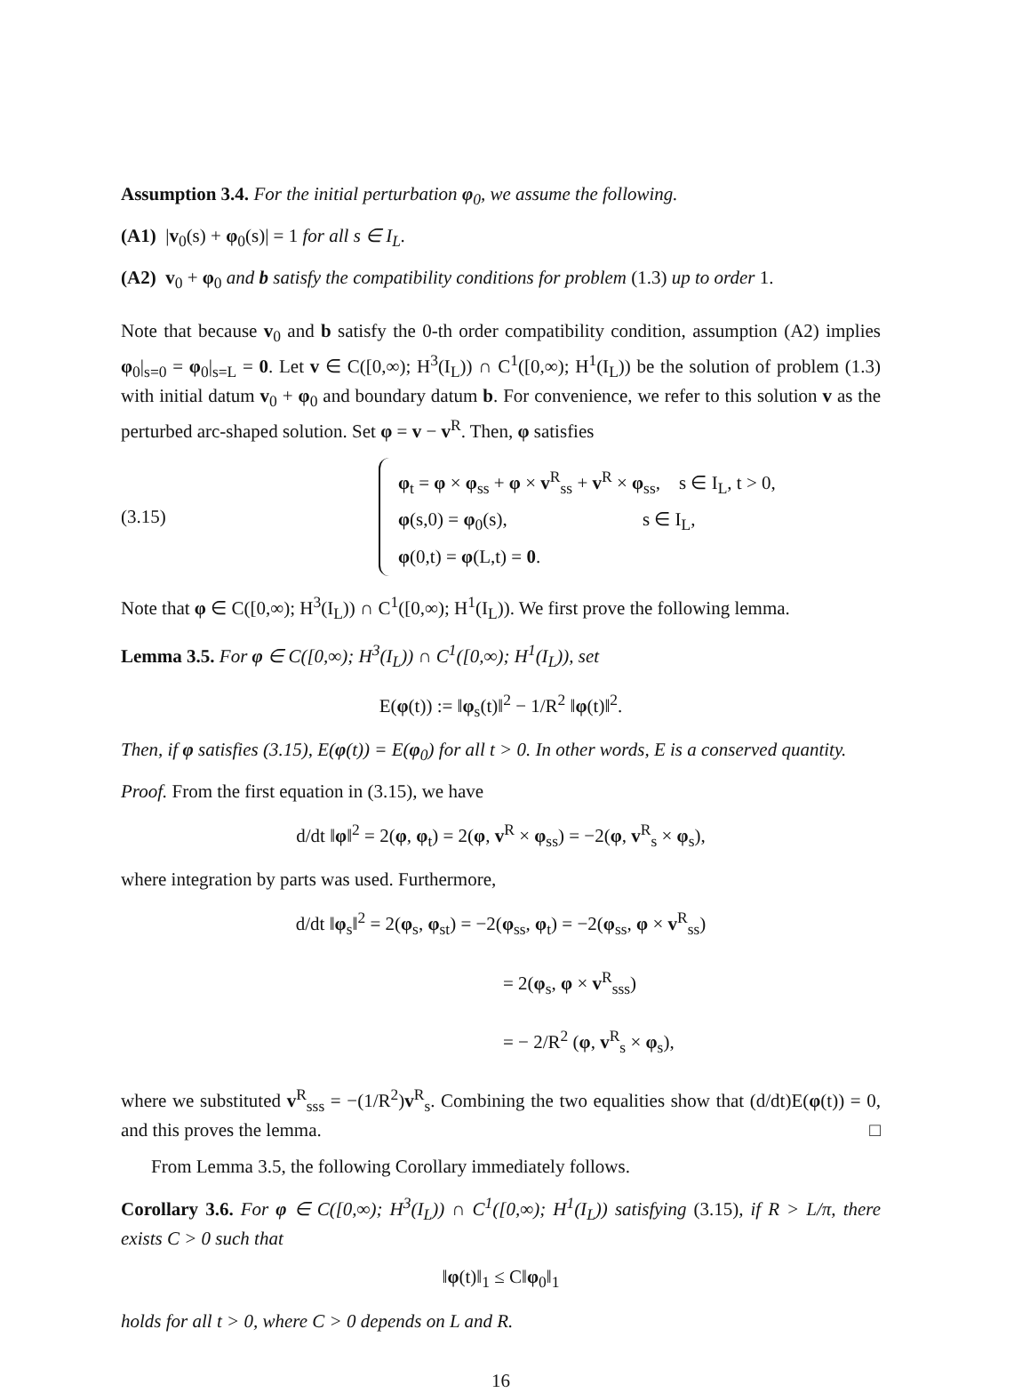Assumption 3.4. For the initial perturbation φ<sub>0</sub>, we assume the following.
(A1) |v<sub>0</sub>(s) + φ<sub>0</sub>(s)| = 1 for all s ∈ I<sub>L</sub>.
(A2) v<sub>0</sub> + φ<sub>0</sub> and b satisfy the compatibility conditions for problem (1.3) up to order 1.
Note that because v<sub>0</sub> and b satisfy the 0-th order compatibility condition, assumption (A2) implies φ<sub>0</sub>|<sub>s=0</sub> = φ<sub>0</sub>|<sub>s=L</sub> = 0. Let v ∈ C([0,∞); H<sup>3</sup>(I<sub>L</sub>)) ∩ C<sup>1</sup>([0,∞); H<sup>1</sup>(I<sub>L</sub>)) be the solution of problem (1.3) with initial datum v<sub>0</sub> + φ<sub>0</sub> and boundary datum b. For convenience, we refer to this solution v as the perturbed arc-shaped solution. Set φ = v − v<sup>R</sup>. Then, φ satisfies
(3.15)
φ<sub>t</sub> = φ × φ<sub>ss</sub> + φ × v<sup>R</sup><sub>ss</sub> + v<sup>R</sup> × φ<sub>ss</sub>, s ∈ I<sub>L</sub>, t > 0,
φ(s,0) = φ<sub>0</sub>(s), s ∈ I<sub>L</sub>,
φ(0,t) = φ(L,t) = 0.
Note that φ ∈ C([0,∞); H<sup>3</sup>(I<sub>L</sub>)) ∩ C<sup>1</sup>([0,∞); H<sup>1</sup>(I<sub>L</sub>)). We first prove the following lemma.
Lemma 3.5. For φ ∈ C([0,∞); H<sup>3</sup>(I<sub>L</sub>)) ∩ C<sup>1</sup>([0,∞); H<sup>1</sup>(I<sub>L</sub>)), set
E(φ(t)) := ‖φ<sub>s</sub>(t)‖<sup>2</sup> − 1/R<sup>2</sup> ‖φ(t)‖<sup>2</sup>.
Then, if φ satisfies (3.15), E(φ(t)) = E(φ<sub>0</sub>) for all t > 0. In other words, E is a conserved quantity.
Proof. From the first equation in (3.15), we have
d/dt ‖φ‖<sup>2</sup> = 2(φ, φ<sub>t</sub>) = 2(φ, v<sup>R</sup> × φ<sub>ss</sub>) = −2(φ, v<sup>R</sup><sub>s</sub> × φ<sub>s</sub>),
where integration by parts was used. Furthermore,
d/dt ‖φ<sub>s</sub>‖<sup>2</sup> = 2(φ<sub>s</sub>, φ<sub>st</sub>) = −2(φ<sub>ss</sub>, φ<sub>t</sub>) = −2(φ<sub>ss</sub>, φ × v<sup>R</sup><sub>ss</sub>)
= 2(φ<sub>s</sub>, φ × v<sup>R</sup><sub>sss</sub>)
= − 2/R<sup>2</sup> (φ, v<sup>R</sup><sub>s</sub> × φ<sub>s</sub>),
where we substituted v<sup>R</sup><sub>sss</sub> = −(1/R<sup>2</sup>)v<sup>R</sup><sub>s</sub>. Combining the two equalities show that (d/dt)E(φ(t)) = 0, and this proves the lemma. □
From Lemma 3.5, the following Corollary immediately follows.
Corollary 3.6. For φ ∈ C([0,∞); H<sup>3</sup>(I<sub>L</sub>)) ∩ C<sup>1</sup>([0,∞); H<sup>1</sup>(I<sub>L</sub>)) satisfying (3.15), if R > L/π, there exists C > 0 such that
‖φ(t)‖<sub>1</sub> ≤ C‖φ<sub>0</sub>‖<sub>1</sub>
holds for all t > 0, where C > 0 depends on L and R.
16